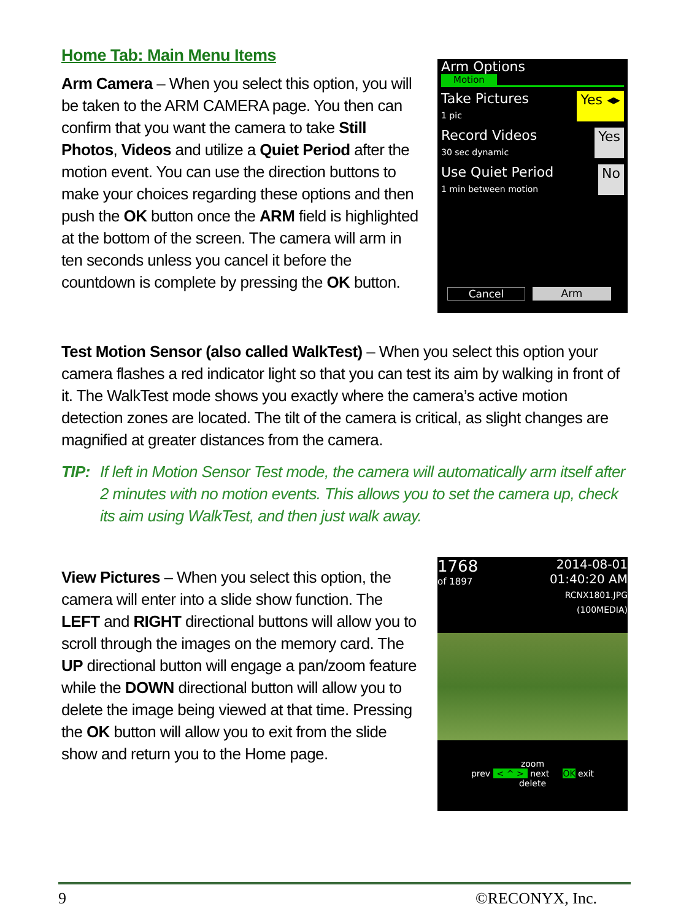Home Tab: Main Menu Items
Arm Camera – When you select this option, you will be taken to the ARM CAMERA page. You then can confirm that you want the camera to take Still Photos, Videos and utilize a Quiet Period after the motion event. You can use the direction buttons to make your choices regarding these options and then push the OK button once the ARM field is highlighted at the bottom of the screen. The camera will arm in ten seconds unless you cancel it before the countdown is complete by pressing the OK button.
Arm Options
Motion
Take Pictures
1 pic
Yes ◂▸
Record Videos
30 sec dynamic
Yes
Use Quiet Period
1 min between motion
No
Cancel Arm
Test Motion Sensor (also called WalkTest) – When you select this option your camera flashes a red indicator light so that you can test its aim by walking in front of it. The WalkTest mode shows you exactly where the camera’s active motion detection zones are located. The tilt of the camera is critical, as slight changes are magnified at greater distances from the camera.
TIP: If left in Motion Sensor Test mode, the camera will automatically arm itself after 2 minutes with no motion events. This allows you to set the camera up, check its aim using WalkTest, and then just walk away.
View Pictures – When you select this option, the camera will enter into a slide show function. The LEFT and RIGHT directional buttons will allow you to scroll through the images on the memory card. The UP directional button will engage a pan/zoom feature while the DOWN directional button will allow you to delete the image being viewed at that time. Pressing the OK button will allow you to exit from the slide show and return you to the Home page.
1768
of 1897
2014-08-01
01:40:20 AM
RCNX1801.JPG
(100MEDIA)
zoom
prev < ^ > next OK exit
delete
9 ©RECONYX, Inc.